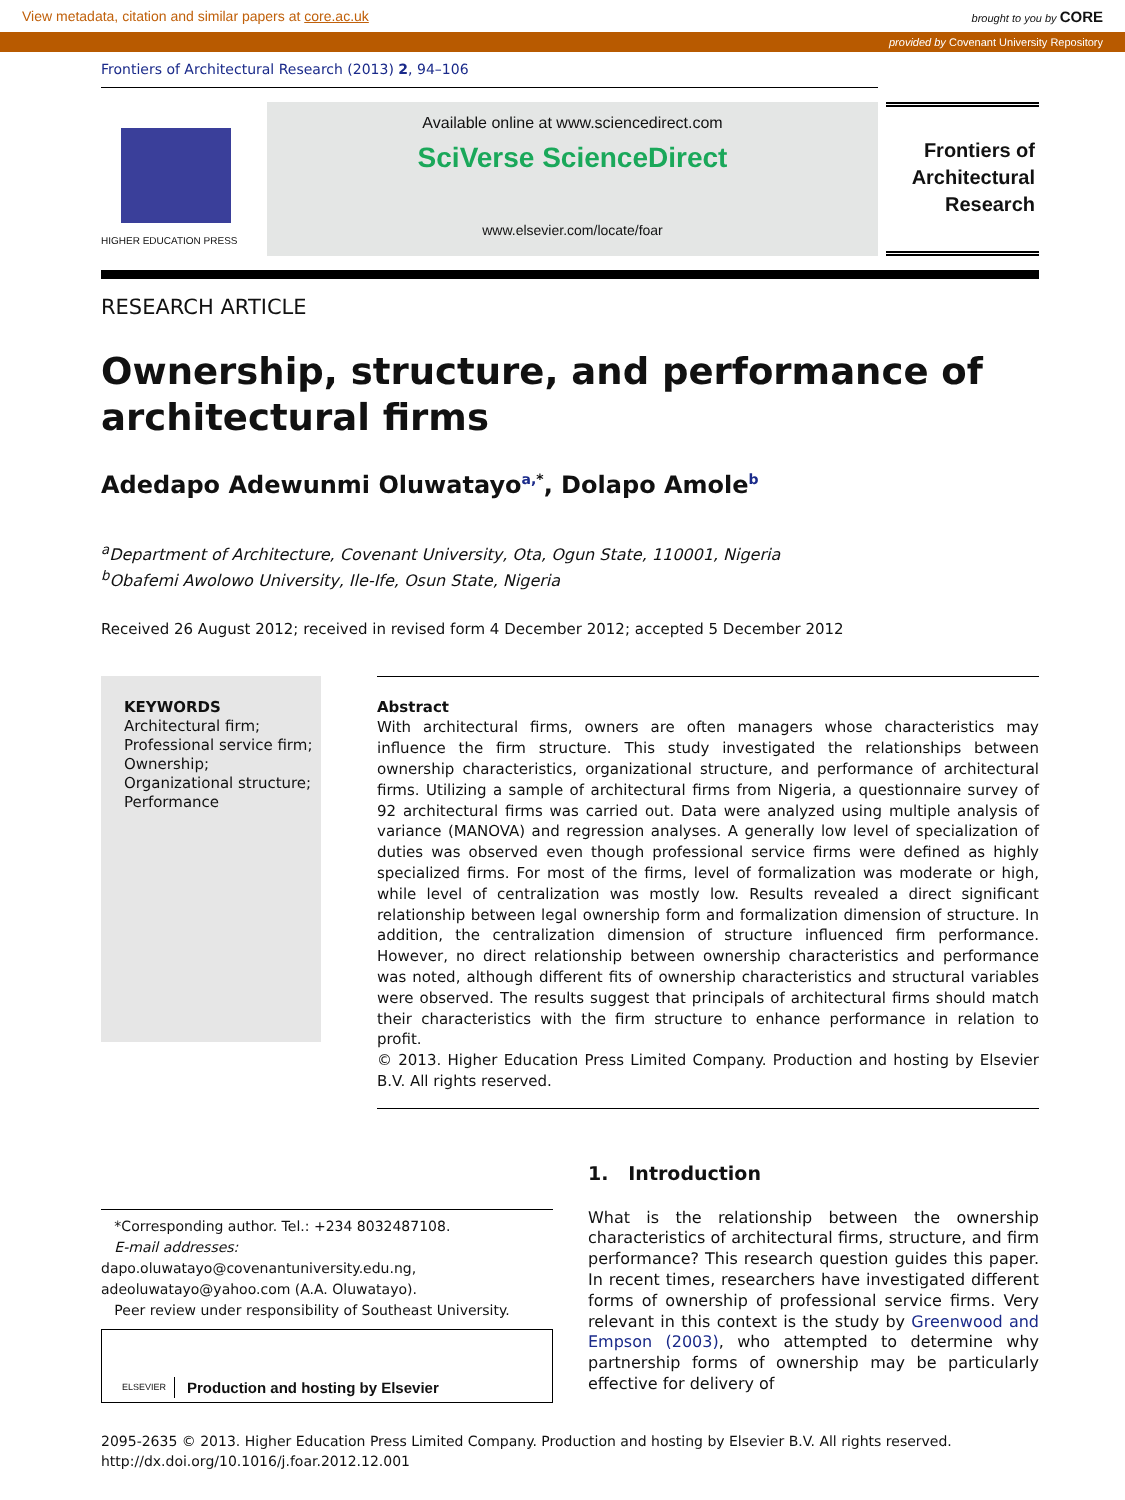View metadata, citation and similar papers at core.ac.uk brought to you by CORE
provided by Covenant University Repository
Frontiers of Architectural Research (2013) 2, 94–106
HIGHER EDUCATION PRESS
Available online at www.sciencedirect.com
SciVerse ScienceDirect
www.elsevier.com/locate/foar
Frontiers of
Architectural
Research
RESEARCH ARTICLE
Ownership, structure, and performance of architectural firms
Adedapo Adewunmi Oluwatayo<sup>a,</sup><sup>*</sup>, Dolapo Amole<sup>b</sup>
<sup>a</sup> Department of Architecture, Covenant University, Ota, Ogun State, 110001, Nigeria
<sup>b</sup> Obafemi Awolowo University, Ile-Ife, Osun State, Nigeria
Received 26 August 2012; received in revised form 4 December 2012; accepted 5 December 2012
KEYWORDS
Architectural firm;
Professional service firm;
Ownership;
Organizational structure;
Performance
Abstract
With architectural firms, owners are often managers whose characteristics may influence the firm structure. This study investigated the relationships between ownership characteristics, organizational structure, and performance of architectural firms. Utilizing a sample of architectural firms from Nigeria, a questionnaire survey of 92 architectural firms was carried out. Data were analyzed using multiple analysis of variance (MANOVA) and regression analyses. A generally low level of specialization of duties was observed even though professional service firms were defined as highly specialized firms. For most of the firms, level of formalization was moderate or high, while level of centralization was mostly low. Results revealed a direct significant relationship between legal ownership form and formalization dimension of structure. In addition, the centralization dimension of structure influenced firm performance. However, no direct relationship between ownership characteristics and performance was noted, although different fits of ownership characteristics and structural variables were observed. The results suggest that principals of architectural firms should match their characteristics with the firm structure to enhance performance in relation to profit.
© 2013. Higher Education Press Limited Company. Production and hosting by Elsevier B.V. All rights reserved.
*Corresponding author. Tel.: +234 8032487108.
E-mail addresses: dapo.oluwatayo@covenantuniversity.edu.ng, adeoluwatayo@yahoo.com (A.A. Oluwatayo).
Peer review under responsibility of Southeast University.
ELSEVIER Production and hosting by Elsevier
1. Introduction
What is the relationship between the ownership characteristics of architectural firms, structure, and firm performance? This research question guides this paper. In recent times, researchers have investigated different forms of ownership of professional service firms. Very relevant in this context is the study by Greenwood and Empson (2003), who attempted to determine why partnership forms of ownership may be particularly effective for delivery of
2095-2635 © 2013. Higher Education Press Limited Company. Production and hosting by Elsevier B.V. All rights reserved.
http://dx.doi.org/10.1016/j.foar.2012.12.001